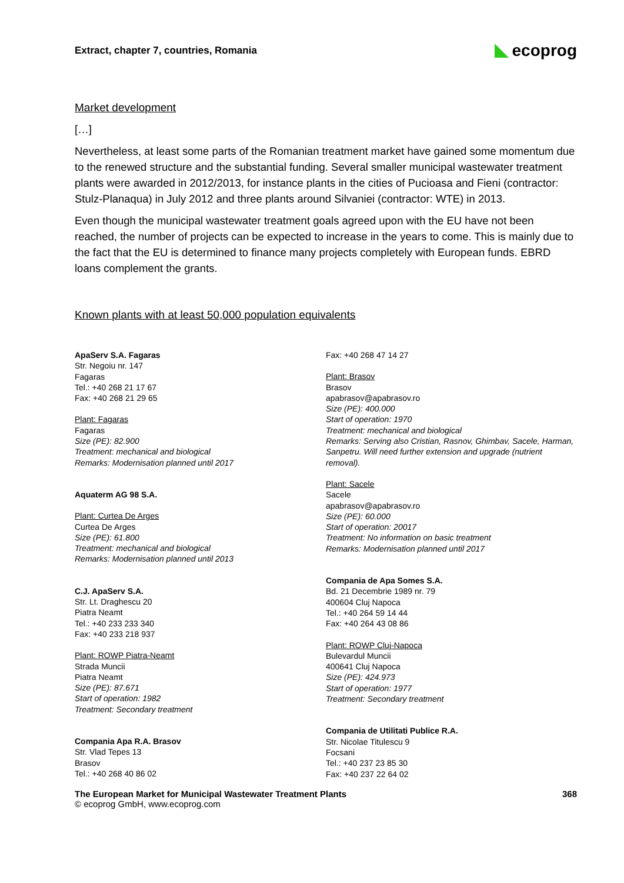Extract, chapter 7, countries, Romania eco prog
Market development
[…]
Nevertheless, at least some parts of the Romanian treatment market have gained some momentum due to the renewed structure and the substantial funding. Several smaller municipal wastewater treatment plants were awarded in 2012/2013, for instance plants in the cities of Pucioasa and Fieni (contractor: Stulz-Planaqua) in July 2012 and three plants around Silvaniei (contractor: WTE) in 2013.
Even though the municipal wastewater treatment goals agreed upon with the EU have not been reached, the number of projects can be expected to increase in the years to come. This is mainly due to the fact that the EU is determined to finance many projects completely with European funds. EBRD loans complement the grants.
Known plants with at least 50,000 population equivalents
ApaServ S.A. Fagaras
Str. Negoiu nr. 147
Fagaras
Tel.: +40 268 21 17 67
Fax: +40 268 21 29 65
Plant: Fagaras
Fagaras
Size (PE): 82.900
Treatment: mechanical and biological
Remarks: Modernisation planned until 2017
Aquaterm AG 98 S.A.
Plant: Curtea De Arges
Curtea De Arges
Size (PE): 61.800
Treatment: mechanical and biological
Remarks: Modernisation planned until 2013
C.J. ApaServ S.A.
Str. Lt. Draghescu 20
Piatra Neamt
Tel.: +40 233 233 340
Fax: +40 233 218 937
Plant: ROWP Piatra-Neamt
Strada Muncii
Piatra Neamt
Size (PE): 87.671
Start of operation: 1982
Treatment: Secondary treatment
Compania Apa R.A. Brasov
Str. Vlad Tepes 13
Brasov
Tel.: +40 268 40 86 02
Fax: +40 268 47 14 27
Plant: Brasov
Brasov
apabrasov@apabrasov.ro
Size (PE): 400.000
Start of operation: 1970
Treatment: mechanical and biological
Remarks: Serving also Cristian, Rasnov, Ghimbav, Sacele, Harman, Sanpetru. Will need further extension and upgrade (nutrient removal).
Plant: Sacele
Sacele
apabrasov@apabrasov.ro
Size (PE): 60.000
Start of operation: 20017
Treatment: No information on basic treatment
Remarks: Modernisation planned until 2017
Compania de Apa Somes S.A.
Bd. 21 Decembrie 1989 nr. 79
400604 Cluj Napoca
Tel.: +40 264 59 14 44
Fax: +40 264 43 08 86
Plant: ROWP Cluj-Napoca
Bulevardul Muncii
400641 Cluj Napoca
Size (PE): 424.973
Start of operation: 1977
Treatment: Secondary treatment
Compania de Utilitati Publice R.A.
Str. Nicolae Titulescu 9
Focsani
Tel.: +40 237 23 85 30
Fax: +40 237 22 64 02
The European Market for Municipal Wastewater Treatment Plants 368
© ecoprog GmbH, www.ecoprog.com